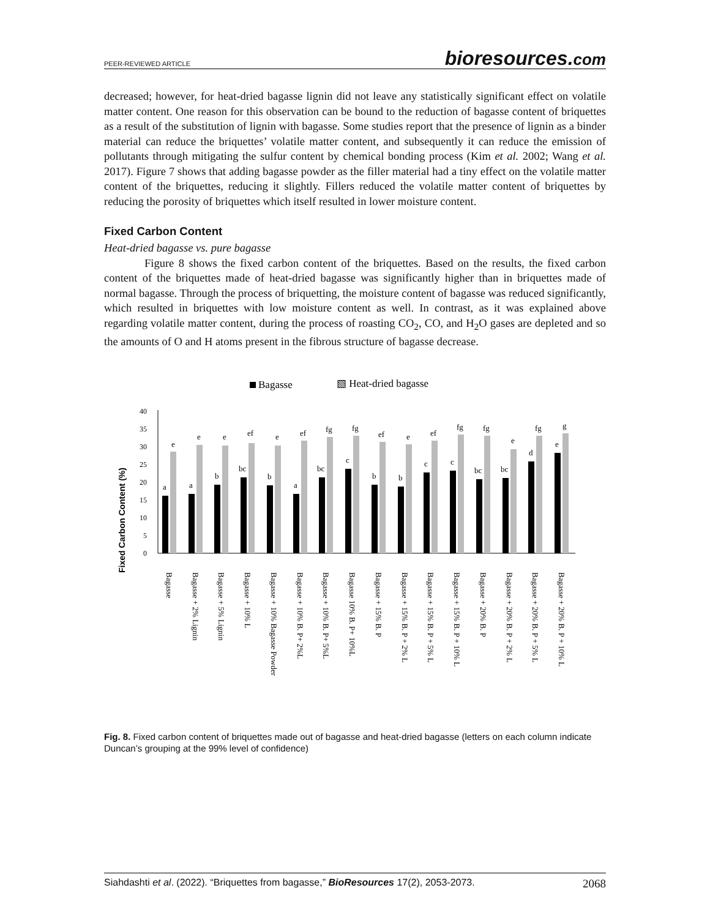PEER-REVIEWED ARTICLE
bioresources.com
decreased; however, for heat-dried bagasse lignin did not leave any statistically significant effect on volatile matter content. One reason for this observation can be bound to the reduction of bagasse content of briquettes as a result of the substitution of lignin with bagasse. Some studies report that the presence of lignin as a binder material can reduce the briquettes’ volatile matter content, and subsequently it can reduce the emission of pollutants through mitigating the sulfur content by chemical bonding process (Kim et al. 2002; Wang et al. 2017). Figure 7 shows that adding bagasse powder as the filler material had a tiny effect on the volatile matter content of the briquettes, reducing it slightly. Fillers reduced the volatile matter content of briquettes by reducing the porosity of briquettes which itself resulted in lower moisture content.
Fixed Carbon Content
Heat-dried bagasse vs. pure bagasse
Figure 8 shows the fixed carbon content of the briquettes. Based on the results, the fixed carbon content of the briquettes made of heat-dried bagasse was significantly higher than in briquettes made of normal bagasse. Through the process of briquetting, the moisture content of bagasse was reduced significantly, which resulted in briquettes with low moisture content as well. In contrast, as it was explained above regarding volatile matter content, during the process of roasting CO<sub>2</sub>, CO, and H<sub>2</sub>O gases are depleted and so the amounts of O and H atoms present in the fibrous structure of bagasse decrease.
Bagasse
▧ Heat-dried bagasse
Fixed Carbon Content (%)
0
5
10
15
20
25
30
35
40
a
e
a
e
b
e
bc
ef
b
e
a
ef
bc
fg
c
fg
b
ef
b
e
c
ef
c
fg
bc
fg
bc
e
d
fg
e
g
Bagasse
Bagasse + 2% Lignin
Bagasse + 5% Lignin
Bagasse + 10% L
Bagasse + 10% Bagasse Powder
Bagasse + 10% B. P+ 2%L
Bagasse + 10% B. P+ 5%L
Bagasse 10% B. P+ 10%L
Bagasse + 15% B. P
Bagasse + 15% B. P + 2% L
Bagasse + 15% B. P + 5% L
Bagasse + 15% B. P + 10% L
Bagasse + 20% B. P
Bagasse + 20% B. P + 2% L
Bagasse + 20% B. P + 5% L
Bagasse + 20% B. P + 10% L
Fig. 8. Fixed carbon content of briquettes made out of bagasse and heat-dried bagasse (letters on each column indicate Duncan’s grouping at the 99% level of confidence)
Siahdashti et al. (2022). “Briquettes from bagasse,” BioResources 17(2), 2053-2073. 2068